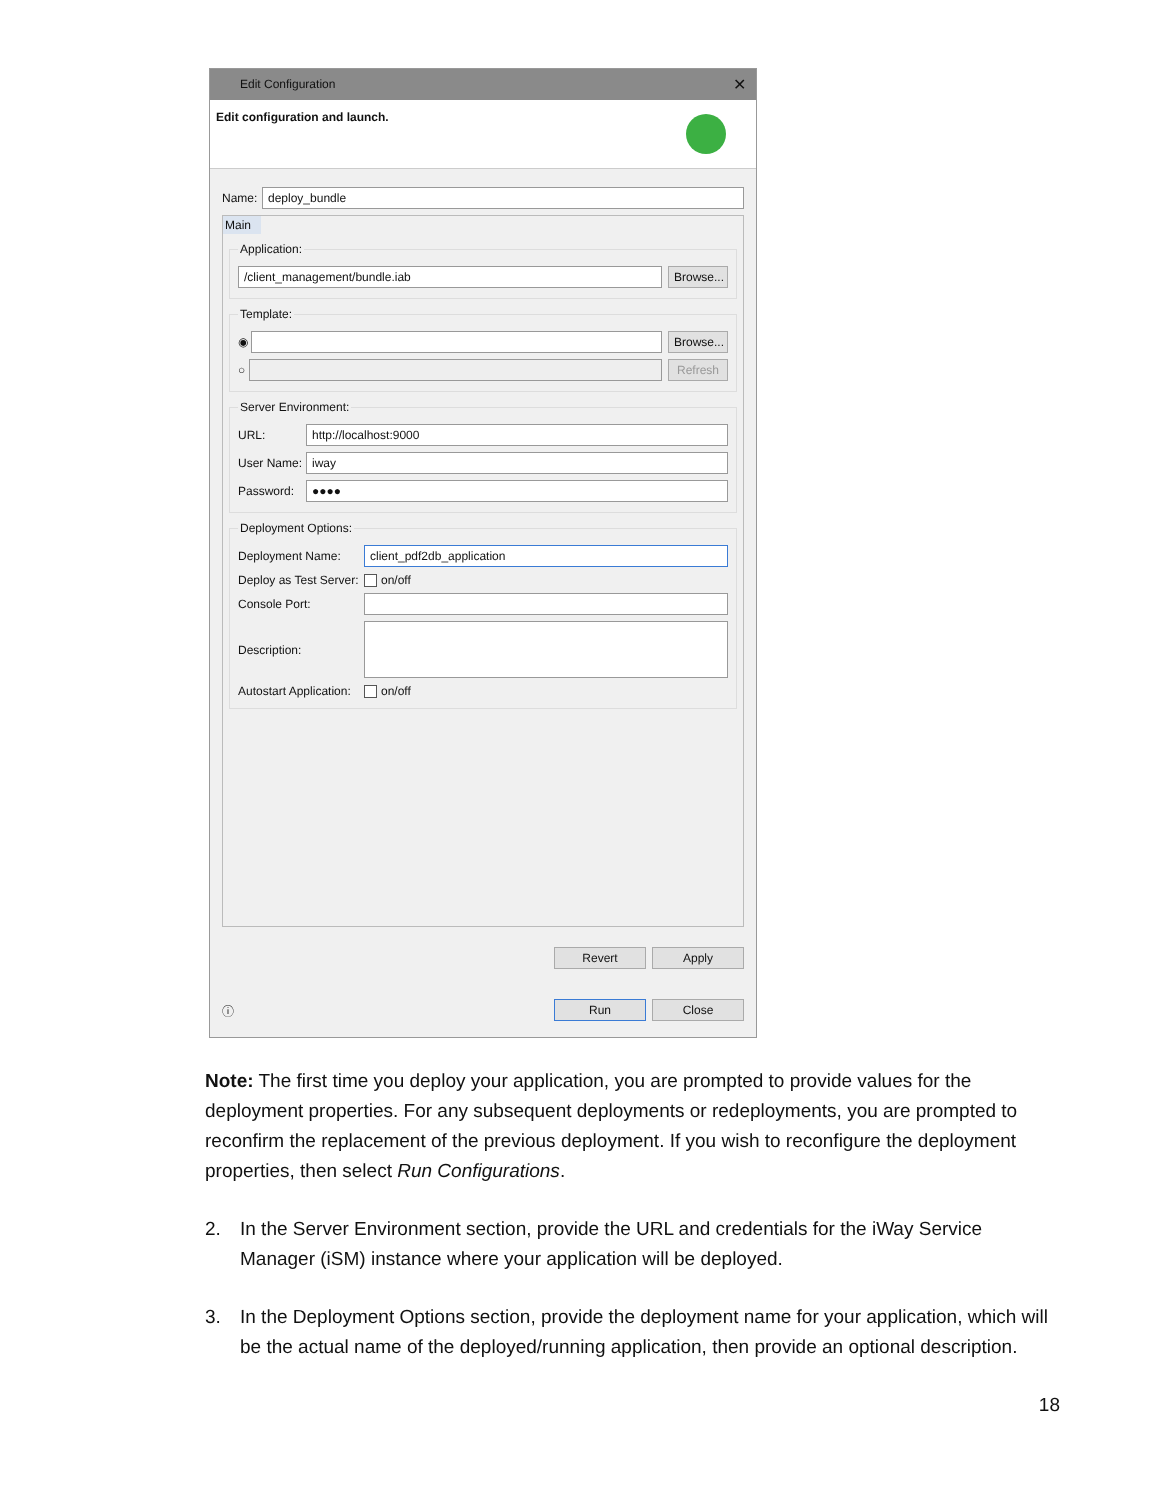Edit Configuration ✕
Edit configuration and launch.
Name:
deploy_bundle
Main
Application:
/client_management/bundle.iab
Browse...
Template:
◉
Browse...
○
Refresh
Server Environment:
URL:
http://localhost:9000
User Name:
iway
Password:
●●●●
Deployment Options:
Deployment Name:
client_pdf2db_application
Deploy as Test Server: on/off
Console Port:
Description:
Autostart Application: on/off
Revert Apply
ⓘ
Run Close
Note: The first time you deploy your application, you are prompted to provide values for the deployment properties. For any subsequent deployments or redeployments, you are prompted to reconfirm the replacement of the previous deployment. If you wish to reconfigure the deployment properties, then select Run Configurations.
2. In the Server Environment section, provide the URL and credentials for the iWay Service Manager (iSM) instance where your application will be deployed.
3. In the Deployment Options section, provide the deployment name for your application, which will be the actual name of the deployed/running application, then provide an optional description.
18